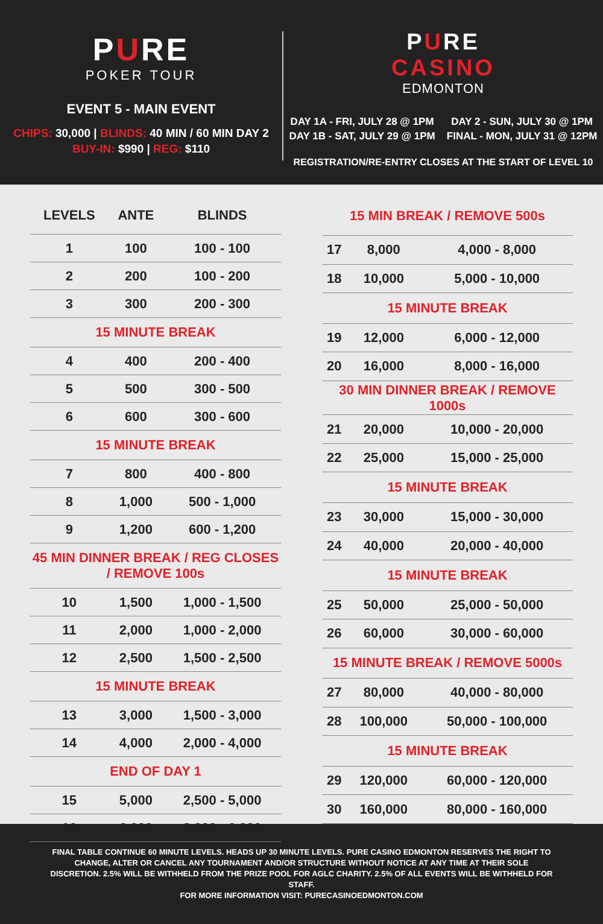PURE
POKER TOUR
EVENT 5 - MAIN EVENT
CHIPS: 30,000 | BLINDS: 40 MIN / 60 MIN DAY 2
BUY-IN: $990 | REG: $110
PURE
CASINO
EDMONTON
DAY 1A - FRI, JULY 28 @ 1PM
DAY 1B - SAT, JULY 29 @ 1PM
DAY 2 - SUN, JULY 30 @ 1PM
FINAL - MON, JULY 31 @ 12PM
REGISTRATION/RE-ENTRY CLOSES AT THE START OF LEVEL 10
| LEVELS | ANTE | BLINDS |
| --- | --- | --- |
| 1 | 100 | 100 - 100 |
| 2 | 200 | 100 - 200 |
| 3 | 300 | 200 - 300 |
| 15 MINUTE BREAK | | |
| 4 | 400 | 200 - 400 |
| 5 | 500 | 300 - 500 |
| 6 | 600 | 300 - 600 |
| 15 MINUTE BREAK | | |
| 7 | 800 | 400 - 800 |
| 8 | 1,000 | 500 - 1,000 |
| 9 | 1,200 | 600 - 1,200 |
| 45 MIN DINNER BREAK / REG CLOSES / REMOVE 100s | | |
| 10 | 1,500 | 1,000 - 1,500 |
| 11 | 2,000 | 1,000 - 2,000 |
| 12 | 2,500 | 1,500 - 2,500 |
| 15 MINUTE BREAK | | |
| 13 | 3,000 | 1,500 - 3,000 |
| 14 | 4,000 | 2,000 - 4,000 |
| END OF DAY 1 | | |
| 15 | 5,000 | 2,500 - 5,000 |
| 16 | 6,000 | 3,000 - 6,000 |
| 15 MIN BREAK / REMOVE 500s | | |
| 17 | 8,000 | 4,000 - 8,000 |
| 18 | 10,000 | 5,000 - 10,000 |
| 15 MINUTE BREAK | | |
| 19 | 12,000 | 6,000 - 12,000 |
| 20 | 16,000 | 8,000 - 16,000 |
| 30 MIN DINNER BREAK / REMOVE 1000s | | |
| 21 | 20,000 | 10,000 - 20,000 |
| 22 | 25,000 | 15,000 - 25,000 |
| 15 MINUTE BREAK | | |
| 23 | 30,000 | 15,000 - 30,000 |
| 24 | 40,000 | 20,000 - 40,000 |
| 15 MINUTE BREAK | | |
| 25 | 50,000 | 25,000 - 50,000 |
| 26 | 60,000 | 30,000 - 60,000 |
| 15 MINUTE BREAK / REMOVE 5000s | | |
| 27 | 80,000 | 40,000 - 80,000 |
| 28 | 100,000 | 50,000 - 100,000 |
| 15 MINUTE BREAK | | |
| 29 | 120,000 | 60,000 - 120,000 |
| 30 | 160,000 | 80,000 - 160,000 |
FINAL TABLE CONTINUE 60 MINUTE LEVELS. HEADS UP 30 MINUTE LEVELS. PURE CASINO EDMONTON RESERVES THE RIGHT TO CHANGE, ALTER OR CANCEL ANY TOURNAMENT AND/OR STRUCTURE WITHOUT NOTICE AT ANY TIME AT THEIR SOLE DISCRETION. 2.5% WILL BE WITHHELD FROM THE PRIZE POOL FOR AGLC CHARITY. 2.5% OF ALL EVENTS WILL BE WITHHELD FOR STAFF.
FOR MORE INFORMATION VISIT: PURECASINOEDMONTON.COM